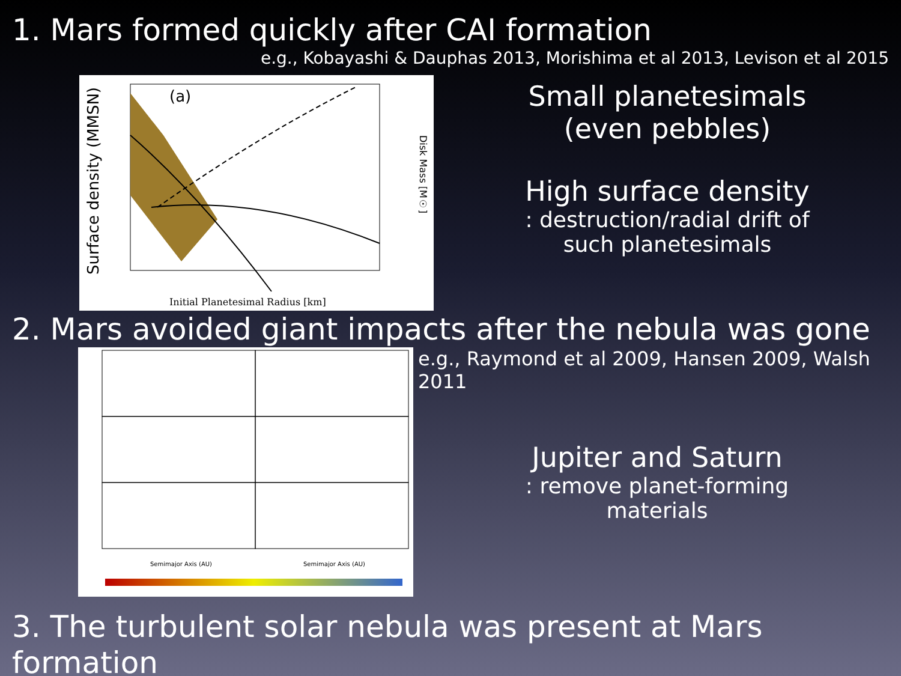1. Mars formed quickly after CAI formation
e.g., Kobayashi & Dauphas 2013, Morishima et al 2013, Levison et al 2015
(a)
Initial Planetesimal Radius [km]
Surface density (MMSN)
Disk Mass [M☉]
Small planetesimals
(even pebbles)
High surface density
: destruction/radial drift of
such planetesimals
2. Mars avoided giant impacts after the nebula was gone
Semimajor Axis (AU) Semimajor Axis (AU)
e.g., Raymond et al 2009, Hansen 2009, Walsh 2011
Jupiter and Saturn
: remove planet-forming
materials
3. The turbulent solar nebula was present at Mars formation